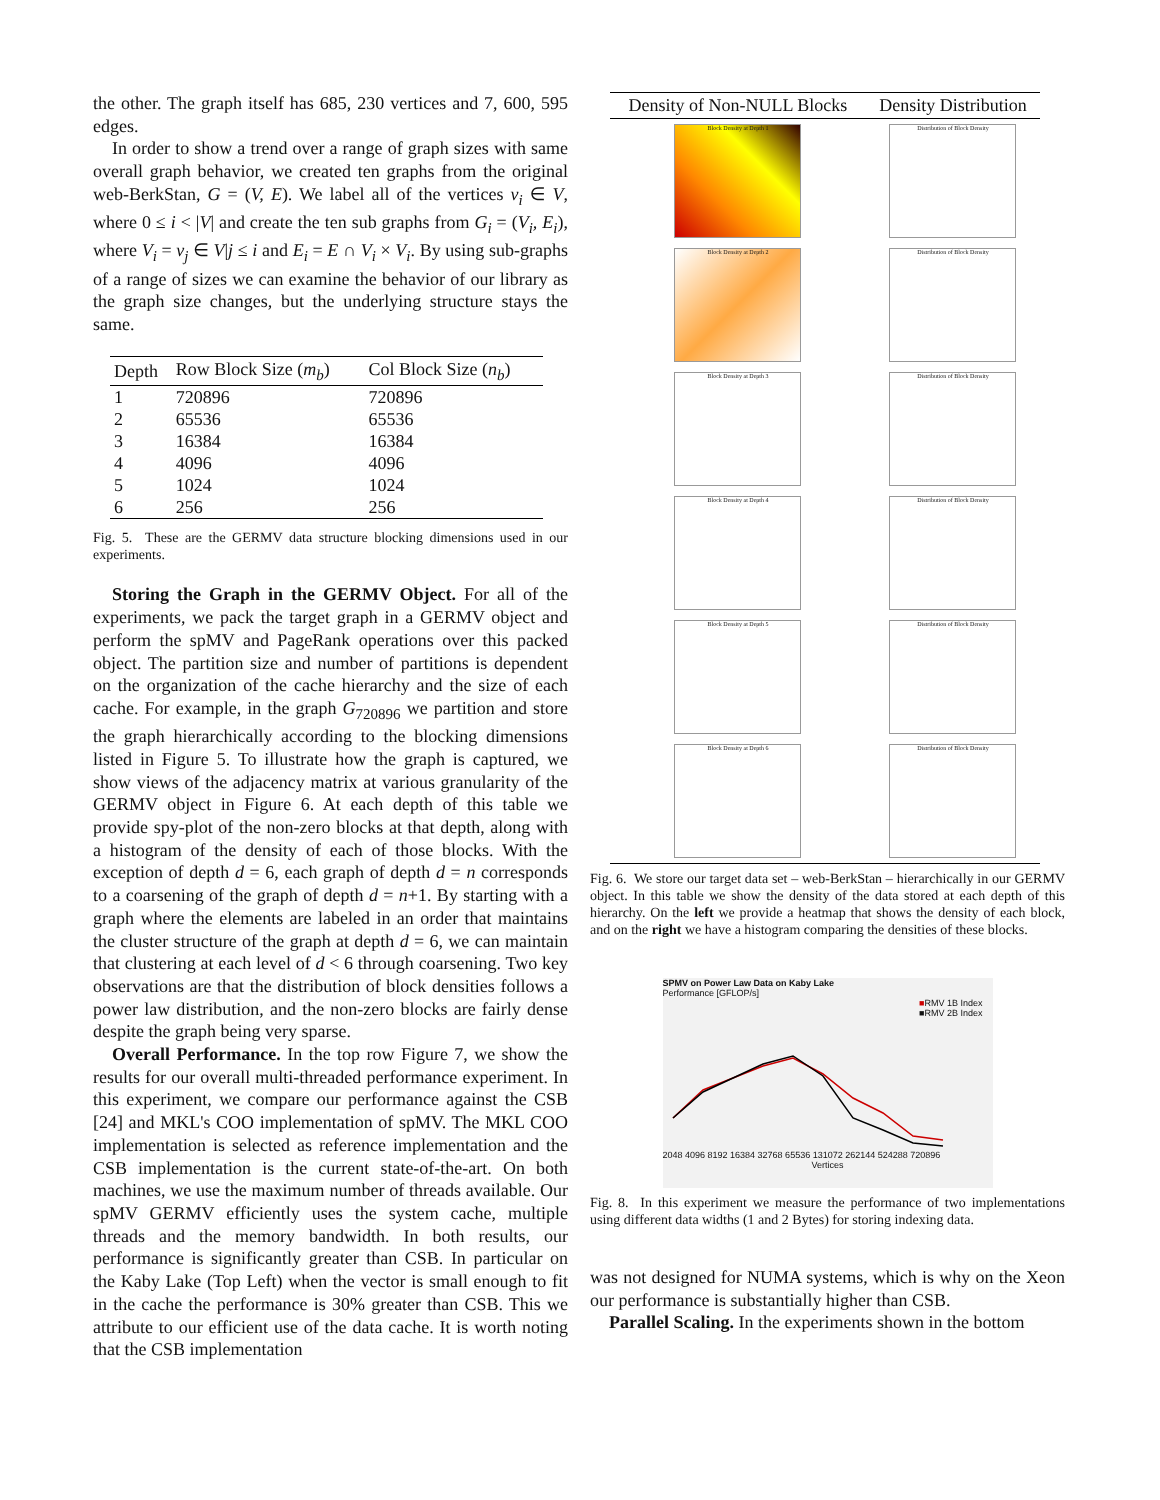the other. The graph itself has 685, 230 vertices and 7, 600, 595 edges.
In order to show a trend over a range of graph sizes with same overall graph behavior, we created ten graphs from the original web-BerkStan, G = (V, E). We label all of the vertices v<sub>i</sub> ∈ V, where 0 ≤ i < |V| and create the ten sub graphs from G<sub>i</sub> = (V<sub>i</sub>, E<sub>i</sub>), where V<sub>i</sub> = v<sub>j</sub> ∈ V|j ≤ i and E<sub>i</sub> = E ∩ V<sub>i</sub> × V<sub>i</sub>. By using sub-graphs of a range of sizes we can examine the behavior of our library as the graph size changes, but the underlying structure stays the same.
| Depth | Row Block Size ( m<sub>b</sub> ) | Col Block Size ( n<sub>b</sub> ) |
| --- | --- | --- |
| 1 | 720896 | 720896 |
| 2 | 65536 | 65536 |
| 3 | 16384 | 16384 |
| 4 | 4096 | 4096 |
| 5 | 1024 | 1024 |
| 6 | 256 | 256 |
Fig. 5. These are the GERMV data structure blocking dimensions used in our experiments.
Storing the Graph in the GERMV Object. For all of the experiments, we pack the target graph in a GERMV object and perform the spMV and PageRank operations over this packed object. The partition size and number of partitions is dependent on the organization of the cache hierarchy and the size of each cache. For example, in the graph G<sub>720896</sub> we partition and store the graph hierarchically according to the blocking dimensions listed in Figure 5. To illustrate how the graph is captured, we show views of the adjacency matrix at various granularity of the GERMV object in Figure 6. At each depth of this table we provide spy-plot of the non-zero blocks at that depth, along with a histogram of the density of each of those blocks. With the exception of depth d = 6, each graph of depth d = n corresponds to a coarsening of the graph of depth d = n+1. By starting with a graph where the elements are labeled in an order that maintains the cluster structure of the graph at depth d = 6, we can maintain that clustering at each level of d < 6 through coarsening. Two key observations are that the distribution of block densities follows a power law distribution, and the non-zero blocks are fairly dense despite the graph being very sparse.
Overall Performance. In the top row Figure 7, we show the results for our overall multi-threaded performance experiment. In this experiment, we compare our performance against the CSB [24] and MKL's COO implementation of spMV. The MKL COO implementation is selected as reference implementation and the CSB implementation is the current state-of-the-art. On both machines, we use the maximum number of threads available. Our spMV GERMV efficiently uses the system cache, multiple threads and the memory bandwidth. In both results, our performance is significantly greater than CSB. In particular on the Kaby Lake (Top Left) when the vector is small enough to fit in the cache the performance is 30% greater than CSB. This we attribute to our efficient use of the data cache. It is worth noting that the CSB implementation
| Density of Non-NULL Blocks | Density Distribution |
| --- | --- |
| Block Density at Depth 1 | Distribution of Block Density |
| Block Density at Depth 2 | Distribution of Block Density |
| Block Density at Depth 3 | Distribution of Block Density |
| Block Density at Depth 4 | Distribution of Block Density |
| Block Density at Depth 5 | Distribution of Block Density |
| Block Density at Depth 6 | Distribution of Block Density |
Fig. 6. We store our target data set – web-BerkStan – hierarchically in our GERMV object. In this table we show the density of the data stored at each depth of this hierarchy. On the left we provide a heatmap that shows the density of each block, and on the right we have a histogram comparing the densities of these blocks.
SPMV on Power Law Data on Kaby Lake
Performance [GFLOP/s]
■RMV 1B Index
■RMV 2B Index
2048 4096 8192 16384 32768 65536 131072 262144 524288 720896
Vertices
Fig. 8. In this experiment we measure the performance of two implementations using different data widths (1 and 2 Bytes) for storing indexing data.
was not designed for NUMA systems, which is why on the Xeon our performance is substantially higher than CSB.
Parallel Scaling. In the experiments shown in the bottom